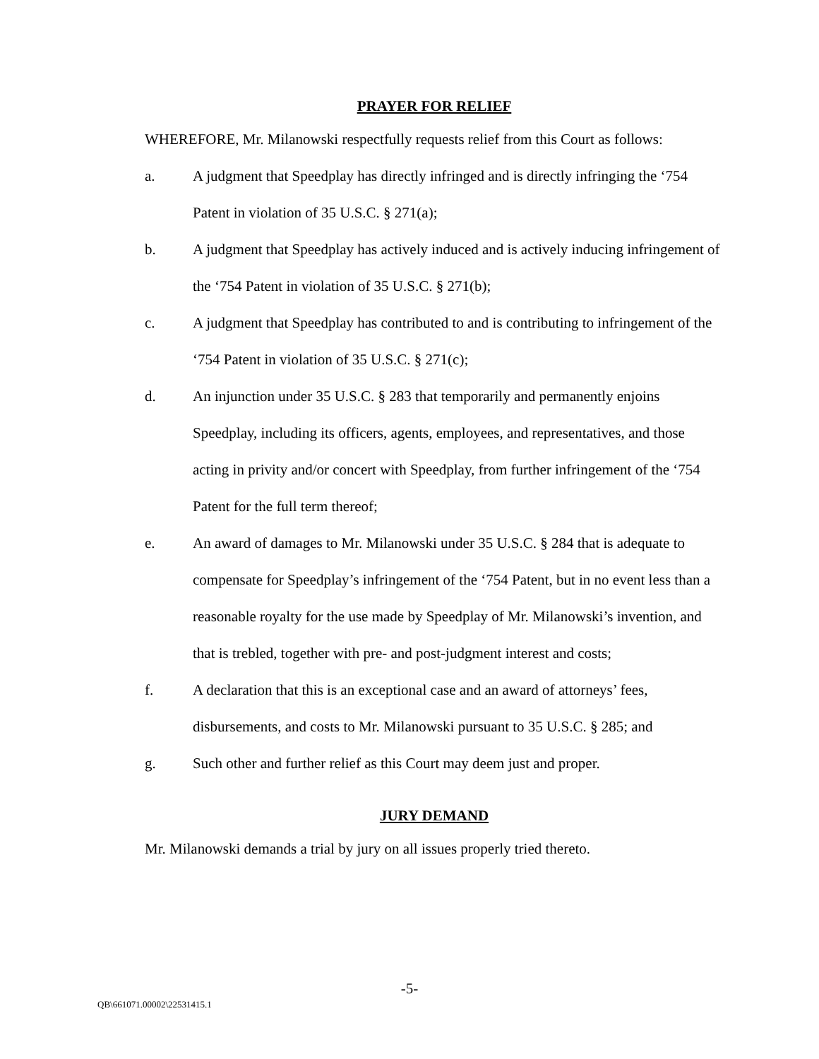PRAYER FOR RELIEF
WHEREFORE, Mr. Milanowski respectfully requests relief from this Court as follows:
a. A judgment that Speedplay has directly infringed and is directly infringing the ‘754 Patent in violation of 35 U.S.C. § 271(a);
b. A judgment that Speedplay has actively induced and is actively inducing infringement of the ‘754 Patent in violation of 35 U.S.C. § 271(b);
c. A judgment that Speedplay has contributed to and is contributing to infringement of the ‘754 Patent in violation of 35 U.S.C. § 271(c);
d. An injunction under 35 U.S.C. § 283 that temporarily and permanently enjoins Speedplay, including its officers, agents, employees, and representatives, and those acting in privity and/or concert with Speedplay, from further infringement of the ‘754 Patent for the full term thereof;
e. An award of damages to Mr. Milanowski under 35 U.S.C. § 284 that is adequate to compensate for Speedplay’s infringement of the ‘754 Patent, but in no event less than a reasonable royalty for the use made by Speedplay of Mr. Milanowski’s invention, and that is trebled, together with pre- and post-judgment interest and costs;
f. A declaration that this is an exceptional case and an award of attorneys’ fees, disbursements, and costs to Mr. Milanowski pursuant to 35 U.S.C. § 285; and
g. Such other and further relief as this Court may deem just and proper.
JURY DEMAND
Mr. Milanowski demands a trial by jury on all issues properly tried thereto.
-5-
QB\661071.00002\22531415.1